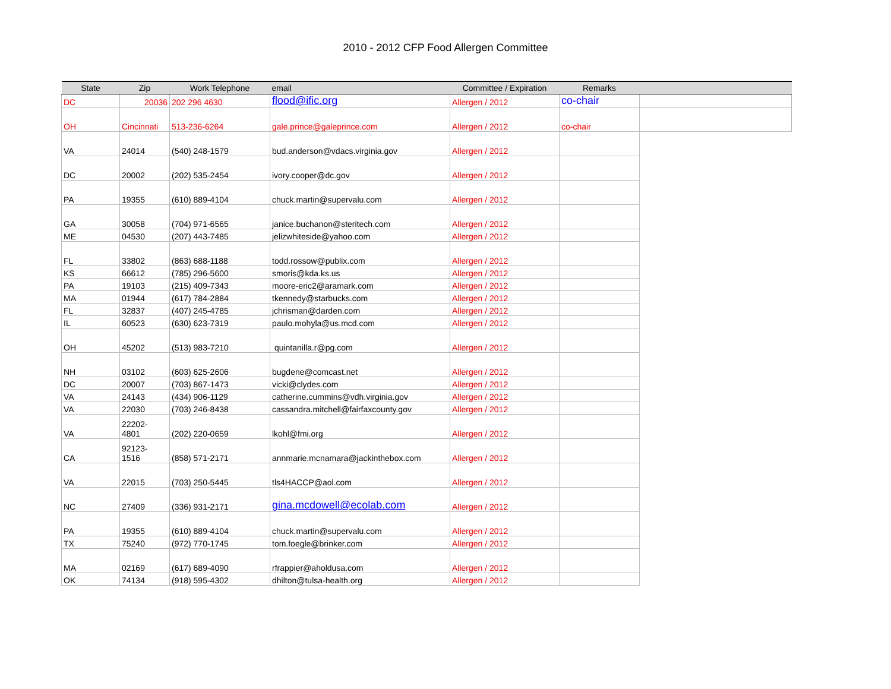2010 - 2012 CFP Food Allergen Committee
| State | Zip | Work Telephone | email | Committee / Expiration | Remarks | |
| --- | --- | --- | --- | --- | --- | --- |
| DC | 20036 | 202 296 4630 | flood@ific.org | Allergen / 2012 | co-chair | |
| OH | Cincinnati | 513-236-6264 | gale.prince@galeprince.com | Allergen / 2012 | co-chair | |
| VA | 24014 | (540) 248-1579 | bud.anderson@vdacs.virginia.gov | Allergen / 2012 | | |
| DC | 20002 | (202) 535-2454 | ivory.cooper@dc.gov | Allergen / 2012 | | |
| PA | 19355 | (610) 889-4104 | chuck.martin@supervalu.com | Allergen / 2012 | | |
| GA | 30058 | (704) 971-6565 | janice.buchanon@steritech.com | Allergen / 2012 | | |
| ME | 04530 | (207) 443-7485 | jelizwhiteside@yahoo.com | Allergen / 2012 | | |
| FL | 33802 | (863) 688-1188 | todd.rossow@publix.com | Allergen / 2012 | | |
| KS | 66612 | (785) 296-5600 | smoris@kda.ks.us | Allergen / 2012 | | |
| PA | 19103 | (215) 409-7343 | moore-eric2@aramark.com | Allergen / 2012 | | |
| MA | 01944 | (617) 784-2884 | tkennedy@starbucks.com | Allergen / 2012 | | |
| FL | 32837 | (407) 245-4785 | jchrisman@darden.com | Allergen / 2012 | | |
| IL | 60523 | (630) 623-7319 | paulo.mohyla@us.mcd.com | Allergen / 2012 | | |
| OH | 45202 | (513) 983-7210 | quintanilla.r@pg.com | Allergen / 2012 | | |
| NH | 03102 | (603) 625-2606 | bugdene@comcast.net | Allergen / 2012 | | |
| DC | 20007 | (703) 867-1473 | vicki@clydes.com | Allergen / 2012 | | |
| VA | 24143 | (434) 906-1129 | catherine.cummins@vdh.virginia.gov | Allergen / 2012 | | |
| VA | 22030 | (703) 246-8438 | cassandra.mitchell@fairfaxcounty.gov | Allergen / 2012 | | |
| VA | 22202- 4801 | (202) 220-0659 | lkohl@fmi.org | Allergen / 2012 | | |
| CA | 92123- 1516 | (858) 571-2171 | annmarie.mcnamara@jackinthebox.com | Allergen / 2012 | | |
| VA | 22015 | (703) 250-5445 | tls4HACCP@aol.com | Allergen / 2012 | | |
| NC | 27409 | (336) 931-2171 | gina.mcdowell@ecolab.com | Allergen / 2012 | | |
| PA | 19355 | (610) 889-4104 | chuck.martin@supervalu.com | Allergen / 2012 | | |
| TX | 75240 | (972) 770-1745 | tom.foegle@brinker.com | Allergen / 2012 | | |
| MA | 02169 | (617) 689-4090 | rfrappier@aholdusa.com | Allergen / 2012 | | |
| OK | 74134 | (918) 595-4302 | dhilton@tulsa-health.org | Allergen / 2012 | | |